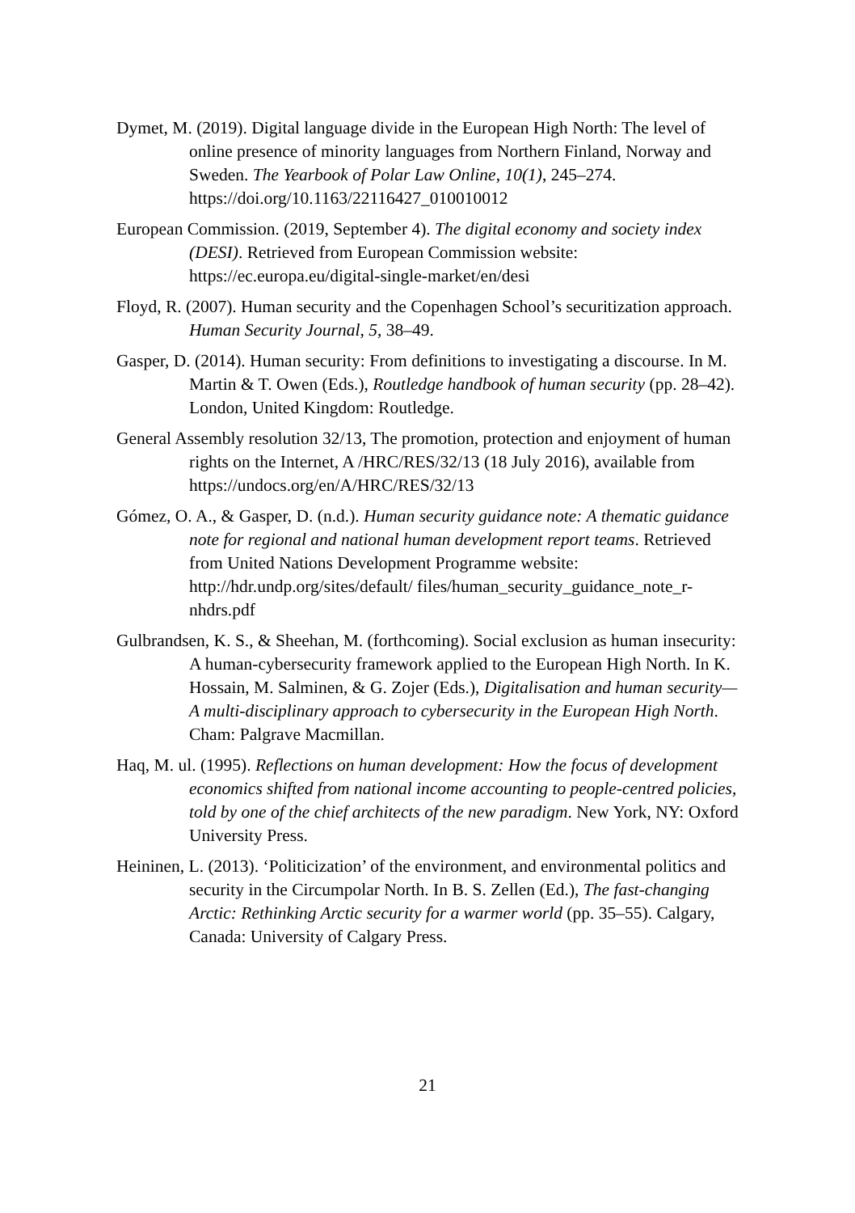Dymet, M. (2019). Digital language divide in the European High North: The level of online presence of minority languages from Northern Finland, Norway and Sweden. The Yearbook of Polar Law Online, 10(1), 245–274. https://doi.org/10.1163/22116427_010010012
European Commission. (2019, September 4). The digital economy and society index (DESI). Retrieved from European Commission website: https://ec.europa.eu/digital-single-market/en/desi
Floyd, R. (2007). Human security and the Copenhagen School’s securitization approach. Human Security Journal, 5, 38–49.
Gasper, D. (2014). Human security: From definitions to investigating a discourse. In M. Martin & T. Owen (Eds.), Routledge handbook of human security (pp. 28–42). London, United Kingdom: Routledge.
General Assembly resolution 32/13, The promotion, protection and enjoyment of human rights on the Internet, A /HRC/RES/32/13 (18 July 2016), available from https://undocs.org/en/A/HRC/RES/32/13
Gómez, O. A., & Gasper, D. (n.d.). Human security guidance note: A thematic guidance note for regional and national human development report teams. Retrieved from United Nations Development Programme website: http://hdr.undp.org/sites/default/ files/human_security_guidance_note_r-nhdrs.pdf
Gulbrandsen, K. S., & Sheehan, M. (forthcoming). Social exclusion as human insecurity: A human-cybersecurity framework applied to the European High North. In K. Hossain, M. Salminen, & G. Zojer (Eds.), Digitalisation and human security—A multi-disciplinary approach to cybersecurity in the European High North. Cham: Palgrave Macmillan.
Haq, M. ul. (1995). Reflections on human development: How the focus of development economics shifted from national income accounting to people-centred policies, told by one of the chief architects of the new paradigm. New York, NY: Oxford University Press.
Heininen, L. (2013). ‘Politicization’ of the environment, and environmental politics and security in the Circumpolar North. In B. S. Zellen (Ed.), The fast-changing Arctic: Rethinking Arctic security for a warmer world (pp. 35–55). Calgary, Canada: University of Calgary Press.
21